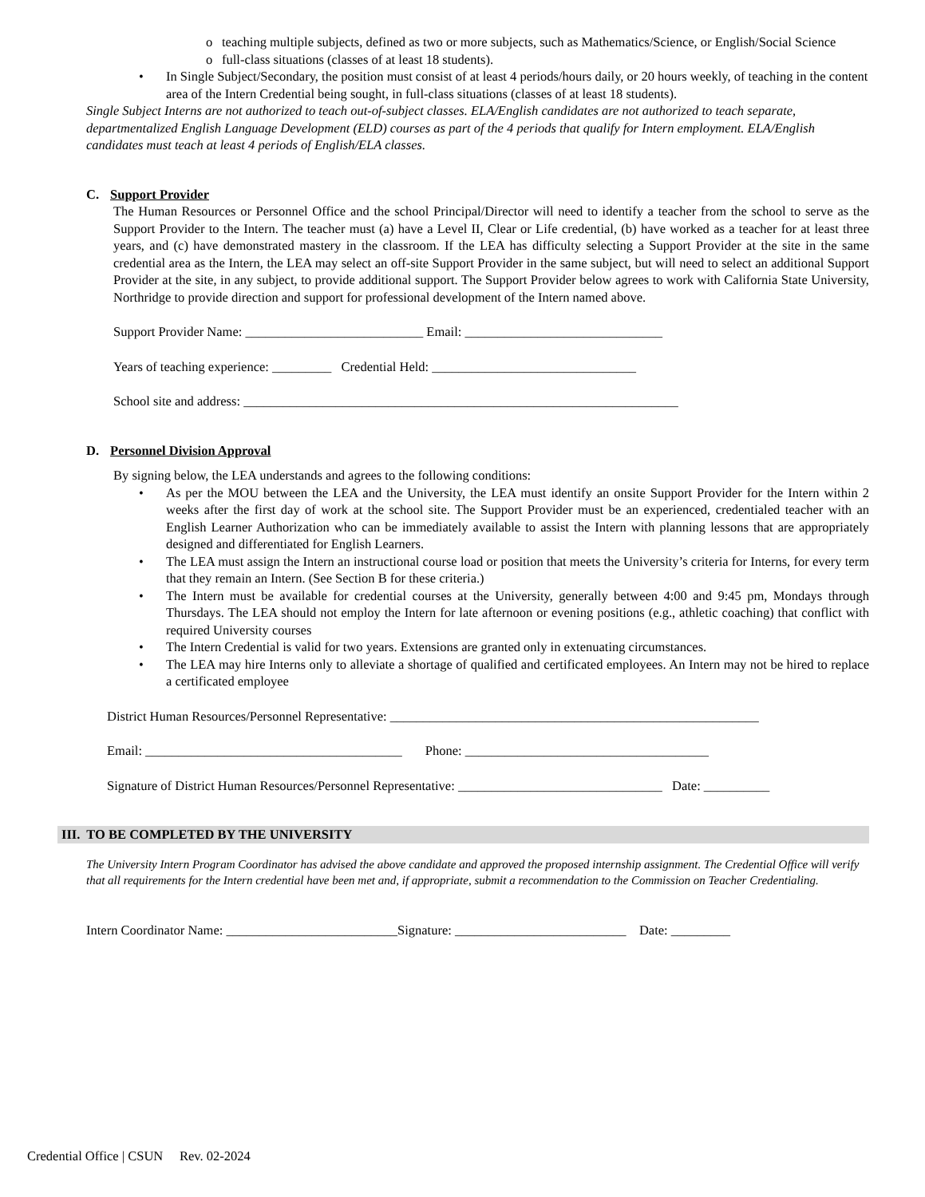o teaching multiple subjects, defined as two or more subjects, such as Mathematics/Science, or English/Social Science
o full-class situations (classes of at least 18 students).
• In Single Subject/Secondary, the position must consist of at least 4 periods/hours daily, or 20 hours weekly, of teaching in the content area of the Intern Credential being sought, in full-class situations (classes of at least 18 students).
Single Subject Interns are not authorized to teach out-of-subject classes. ELA/English candidates are not authorized to teach separate, departmentalized English Language Development (ELD) courses as part of the 4 periods that qualify for Intern employment. ELA/English candidates must teach at least 4 periods of English/ELA classes.
C. Support Provider
The Human Resources or Personnel Office and the school Principal/Director will need to identify a teacher from the school to serve as the Support Provider to the Intern. The teacher must (a) have a Level II, Clear or Life credential, (b) have worked as a teacher for at least three years, and (c) have demonstrated mastery in the classroom. If the LEA has difficulty selecting a Support Provider at the site in the same credential area as the Intern, the LEA may select an off-site Support Provider in the same subject, but will need to select an additional Support Provider at the site, in any subject, to provide additional support. The Support Provider below agrees to work with California State University, Northridge to provide direction and support for professional development of the Intern named above.
Support Provider Name: ___________________________ Email: ______________________________
Years of teaching experience: _________ Credential Held: _______________________________
School site and address: __________________________________________________________________
D. Personnel Division Approval
By signing below, the LEA understands and agrees to the following conditions:
• As per the MOU between the LEA and the University, the LEA must identify an onsite Support Provider for the Intern within 2 weeks after the first day of work at the school site. The Support Provider must be an experienced, credentialed teacher with an English Learner Authorization who can be immediately available to assist the Intern with planning lessons that are appropriately designed and differentiated for English Learners.
• The LEA must assign the Intern an instructional course load or position that meets the University’s criteria for Interns, for every term that they remain an Intern. (See Section B for these criteria.)
• The Intern must be available for credential courses at the University, generally between 4:00 and 9:45 pm, Mondays through Thursdays. The LEA should not employ the Intern for late afternoon or evening positions (e.g., athletic coaching) that conflict with required University courses
• The Intern Credential is valid for two years. Extensions are granted only in extenuating circumstances.
• The LEA may hire Interns only to alleviate a shortage of qualified and certificated employees. An Intern may not be hired to replace a certificated employee
District Human Resources/Personnel Representative: ________________________________________________________
Email: _______________________________________ Phone: _____________________________________
Signature of District Human Resources/Personnel Representative: _______________________________ Date: __________
III. TO BE COMPLETED BY THE UNIVERSITY
The University Intern Program Coordinator has advised the above candidate and approved the proposed internship assignment. The Credential Office will verify that all requirements for the Intern credential have been met and, if appropriate, submit a recommendation to the Commission on Teacher Credentialing.
Intern Coordinator Name: __________________________Signature: __________________________ Date: _________
Credential Office | CSUN Rev. 02-2024